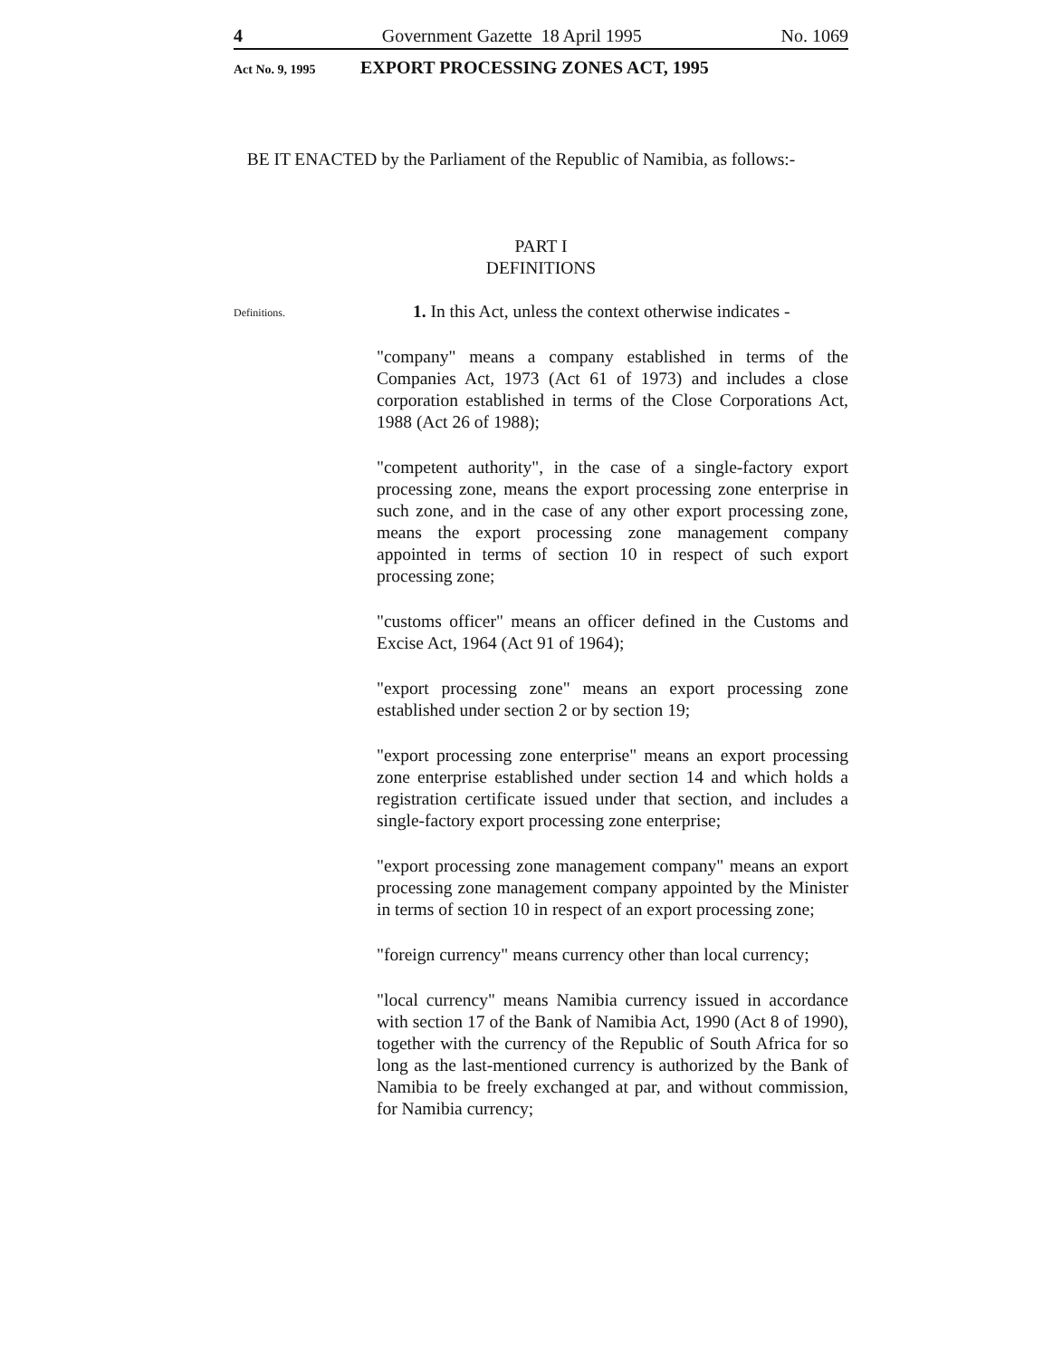4 Government Gazette 18 April 1995 No. 1069
Act No. 9, 1995 EXPORT PROCESSING ZONES ACT, 1995
BE IT ENACTED by the Parliament of the Republic of Namibia, as follows:-
PART I
DEFINITIONS
Definitions.
1. In this Act, unless the context otherwise indicates -
"company" means a company established in terms of the Companies Act, 1973 (Act 61 of 1973) and includes a close corporation established in terms of the Close Corporations Act, 1988 (Act 26 of 1988);
"competent authority", in the case of a single-factory export processing zone, means the export processing zone enterprise in such zone, and in the case of any other export processing zone, means the export processing zone management company appointed in terms of section 10 in respect of such export processing zone;
"customs officer" means an officer defined in the Customs and Excise Act, 1964 (Act 91 of 1964);
"export processing zone" means an export processing zone established under section 2 or by section 19;
"export processing zone enterprise" means an export processing zone enterprise established under section 14 and which holds a registration certificate issued under that section, and includes a single-factory export processing zone enterprise;
"export processing zone management company" means an export processing zone management company appointed by the Minister in terms of section 10 in respect of an export processing zone;
"foreign currency" means currency other than local currency;
"local currency" means Namibia currency issued in accordance with section 17 of the Bank of Namibia Act, 1990 (Act 8 of 1990), together with the currency of the Republic of South Africa for so long as the last-mentioned currency is authorized by the Bank of Namibia to be freely exchanged at par, and without commission, for Namibia currency;